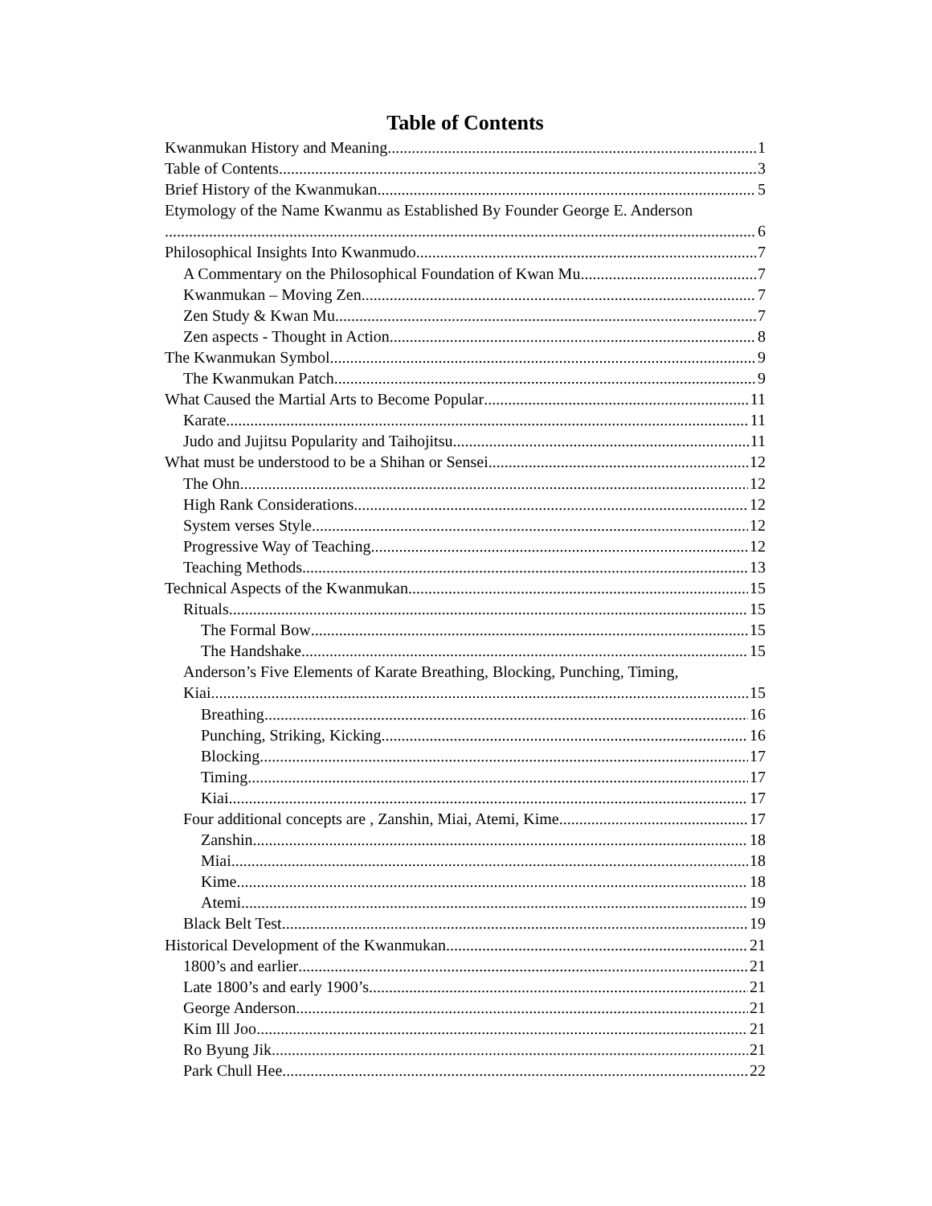Table of Contents
Kwanmukan History and Meaning 1
Table of Contents 3
Brief History of the Kwanmukan 5
Etymology of the Name Kwanmu as Established By Founder George E. Anderson
6
Philosophical Insights Into Kwanmudo 7
A Commentary on the Philosophical Foundation of Kwan Mu 7
Kwanmukan – Moving Zen 7
Zen Study & Kwan Mu 7
Zen aspects - Thought in Action 8
The Kwanmukan Symbol 9
The Kwanmukan Patch 9
What Caused the Martial Arts to Become Popular 11
Karate 11
Judo and Jujitsu Popularity and Taihojitsu 11
What must be understood to be a Shihan or Sensei 12
The Ohn 12
High Rank Considerations 12
System verses Style 12
Progressive Way of Teaching 12
Teaching Methods 13
Technical Aspects of the Kwanmukan 15
Rituals 15
The Formal Bow 15
The Handshake 15
Anderson’s Five Elements of Karate Breathing, Blocking, Punching, Timing,
Kiai 15
Breathing 16
Punching, Striking, Kicking 16
Blocking 17
Timing 17
Kiai 17
Four additional concepts are , Zanshin, Miai, Atemi, Kime 17
Zanshin 18
Miai 18
Kime 18
Atemi 19
Black Belt Test 19
Historical Development of the Kwanmukan 21
1800’s and earlier 21
Late 1800’s and early 1900’s 21
George Anderson 21
Kim Ill Joo 21
Ro Byung Jik 21
Park Chull Hee 22